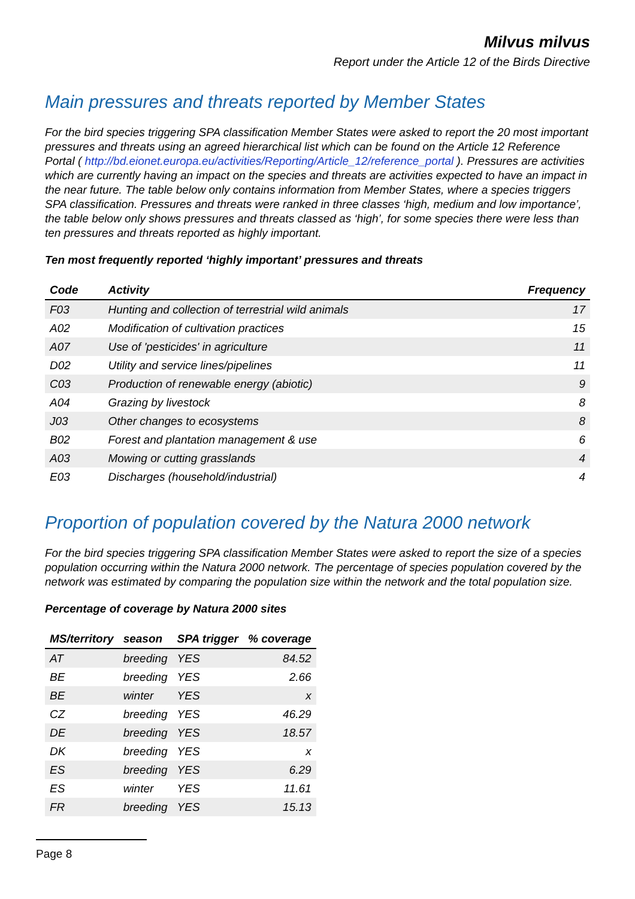Milvus milvus
Report under the Article 12 of the Birds Directive
Main pressures and threats reported by Member States
For the bird species triggering SPA classification Member States were asked to report the 20 most important pressures and threats using an agreed hierarchical list which can be found on the Article 12 Reference Portal ( http://bd.eionet.europa.eu/activities/Reporting/Article_12/reference_portal ). Pressures are activities which are currently having an impact on the species and threats are activities expected to have an impact in the near future. The table below only contains information from Member States, where a species triggers SPA classification. Pressures and threats were ranked in three classes ‘high, medium and low importance’, the table below only shows pressures and threats classed as ‘high’, for some species there were less than ten pressures and threats reported as highly important.
Ten most frequently reported ‘highly important’ pressures and threats
| Code | Activity | Frequency |
| --- | --- | --- |
| F03 | Hunting and collection of terrestrial wild animals | 17 |
| A02 | Modification of cultivation practices | 15 |
| A07 | Use of 'pesticides' in agriculture | 11 |
| D02 | Utility and service lines/pipelines | 11 |
| C03 | Production of renewable energy (abiotic) | 9 |
| A04 | Grazing by livestock | 8 |
| J03 | Other changes to ecosystems | 8 |
| B02 | Forest and plantation management & use | 6 |
| A03 | Mowing or cutting grasslands | 4 |
| E03 | Discharges (household/industrial) | 4 |
Proportion of population covered by the Natura 2000 network
For the bird species triggering SPA classification Member States were asked to report the size of a species population occurring within the Natura 2000 network. The percentage of species population covered by the network was estimated by comparing the population size within the network and the total population size.
Percentage of coverage by Natura 2000 sites
| MS/territory | season | SPA trigger | % coverage |
| --- | --- | --- | --- |
| AT | breeding | YES | 84.52 |
| BE | breeding | YES | 2.66 |
| BE | winter | YES | x |
| CZ | breeding | YES | 46.29 |
| DE | breeding | YES | 18.57 |
| DK | breeding | YES | x |
| ES | breeding | YES | 6.29 |
| ES | winter | YES | 11.61 |
| FR | breeding | YES | 15.13 |
Page 8